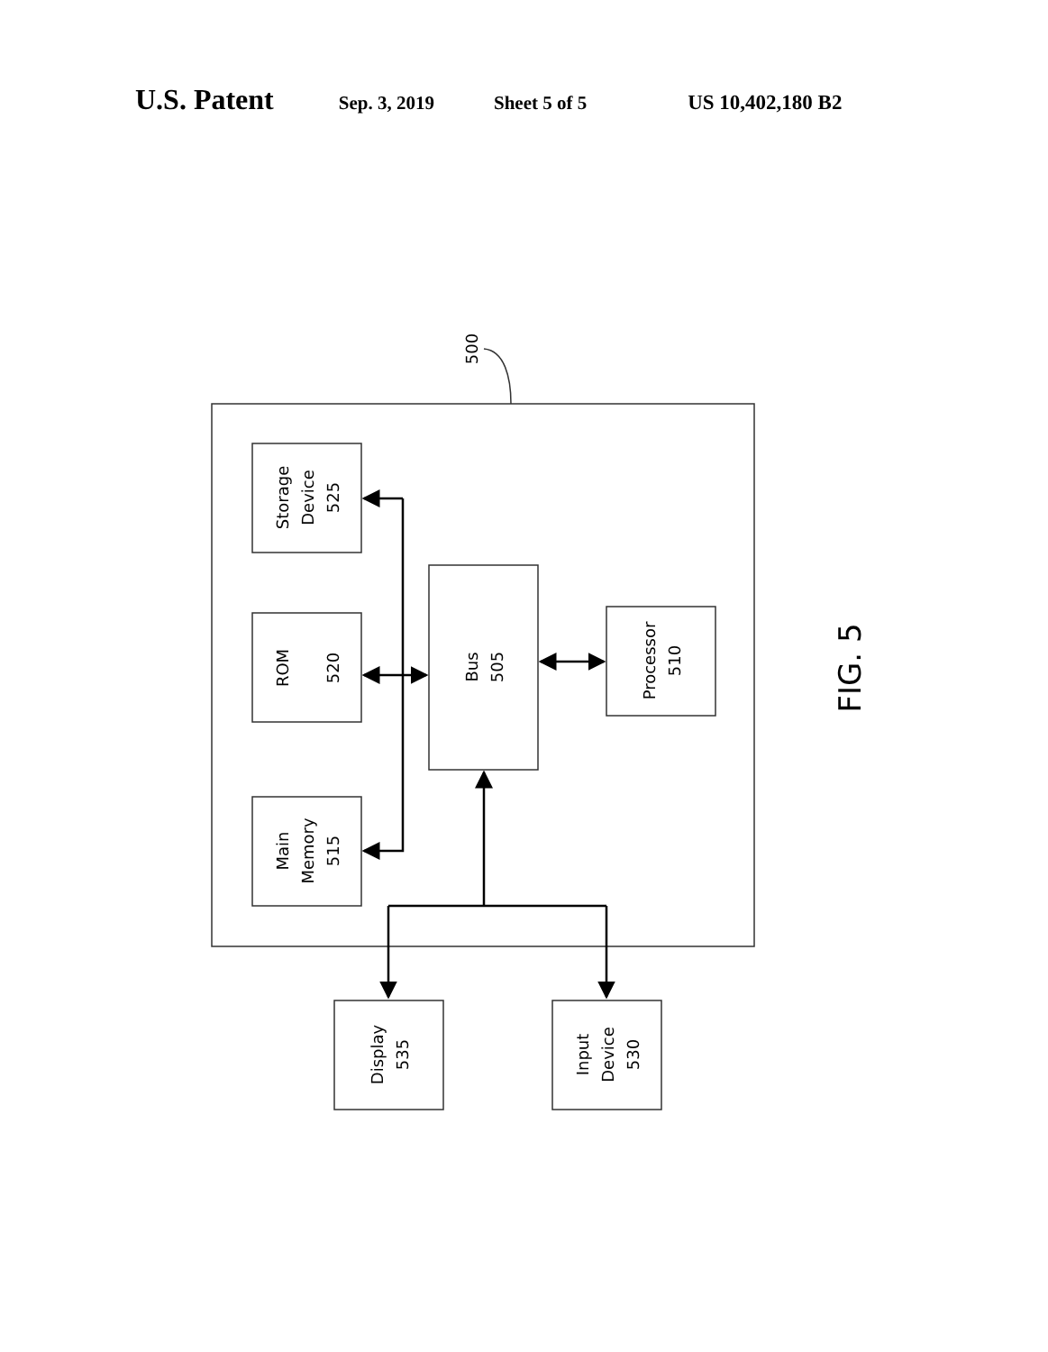U.S. Patent Sep. 3, 2019 Sheet 5 of 5 US 10,402,180 B2
500
Storage
Device
525
ROM
520
Main
Memory
515
Bus
505
Processor
510
Display
535
Input
Device
530
FIG. 5